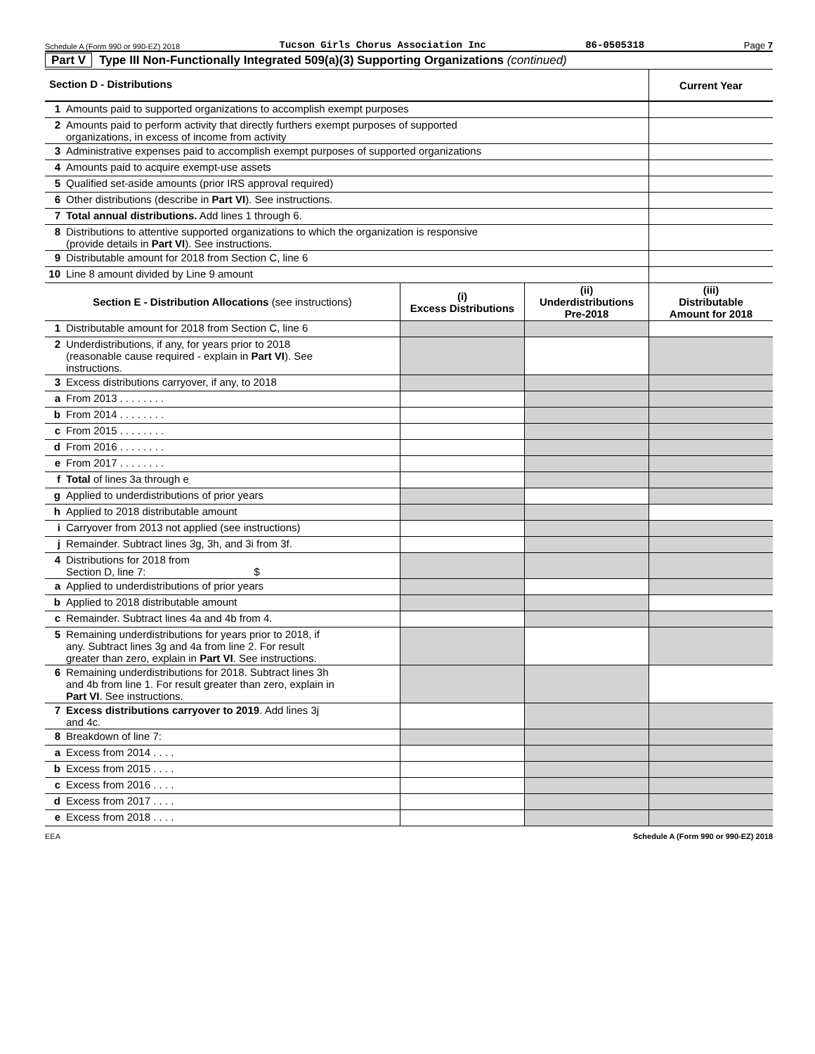Schedule A (Form 990 or 990-EZ) 2018 Tucson Girls Chorus Association Inc 86-0505318 Page 7
Part V Type III Non-Functionally Integrated 509(a)(3) Supporting Organizations (continued)
| Section D - Distributions | | Current Year |
| --- | --- | --- |
| 1 | Amounts paid to supported organizations to accomplish exempt purposes | |
| 2 | Amounts paid to perform activity that directly furthers exempt purposes of supported organizations, in excess of income from activity | |
| 3 | Administrative expenses paid to accomplish exempt purposes of supported organizations | |
| 4 | Amounts paid to acquire exempt-use assets | |
| 5 | Qualified set-aside amounts (prior IRS approval required) | |
| 6 | Other distributions (describe in Part VI ). See instructions. | |
| 7 | Total annual distributions. Add lines 1 through 6. | |
| 8 | Distributions to attentive supported organizations to which the organization is responsive (provide details in Part VI ). See instructions. | |
| 9 | Distributable amount for 2018 from Section C, line 6 | |
| 10 | Line 8 amount divided by Line 9 amount | |
| Section E - Distribution Allocations (see instructions) | | (i) Excess Distributions | (ii) Underdistributions Pre-2018 | (iii) Distributable Amount for 2018 |
| --- | --- | --- | --- | --- |
| 1 | Distributable amount for 2018 from Section C, line 6 | | | |
| 2 | Underdistributions, if any, for years prior to 2018 (reasonable cause required - explain in Part VI ). See instructions. | | | |
| 3 | Excess distributions carryover, if any, to 2018 | | | |
| a | From 2013 . . . . . . . . | | | |
| b | From 2014 . . . . . . . . | | | |
| c | From 2015 . . . . . . . . | | | |
| d | From 2016 . . . . . . . . | | | |
| e | From 2017 . . . . . . . . | | | |
| f | Total of lines 3a through e | | | |
| g | Applied to underdistributions of prior years | | | |
| h | Applied to 2018 distributable amount | | | |
| i | Carryover from 2013 not applied (see instructions) | | | |
| j | Remainder. Subtract lines 3g, 3h, and 3i from 3f. | | | |
| 4 | Distributions for 2018 from Section D, line 7: $ | | | |
| a | Applied to underdistributions of prior years | | | |
| b | Applied to 2018 distributable amount | | | |
| c | Remainder. Subtract lines 4a and 4b from 4. | | | |
| 5 | Remaining underdistributions for years prior to 2018, if any. Subtract lines 3g and 4a from line 2. For result greater than zero, explain in Part VI . See instructions. | | | |
| 6 | Remaining underdistributions for 2018. Subtract lines 3h and 4b from line 1. For result greater than zero, explain in Part VI . See instructions. | | | |
| 7 | Excess distributions carryover to 2019 . Add lines 3j and 4c. | | | |
| 8 | Breakdown of line 7: | | | |
| a | Excess from 2014 . . . . | | | |
| b | Excess from 2015 . . . . | | | |
| c | Excess from 2016 . . . . | | | |
| d | Excess from 2017 . . . . | | | |
| e | Excess from 2018 . . . . | | | |
EEA Schedule A (Form 990 or 990-EZ) 2018